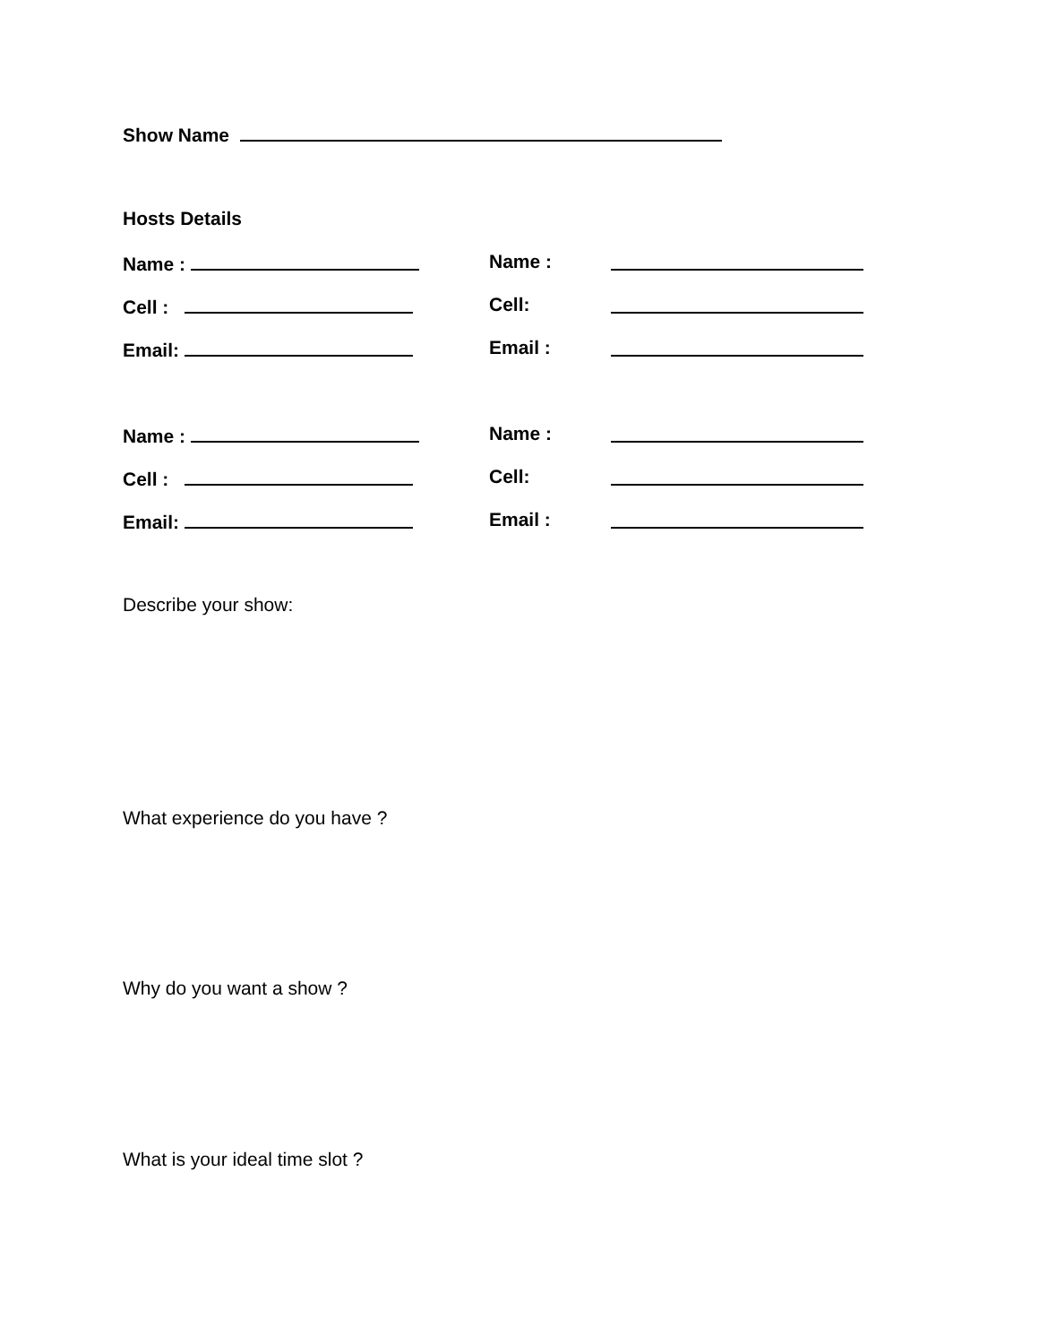Show Name
Hosts Details
Name : Name :
Cell : Cell:
Email: Email :
Name : Name :
Cell : Cell:
Email: Email :
Describe your show:
What experience do you have ?
Why do you want a show ?
What is your ideal time slot ?